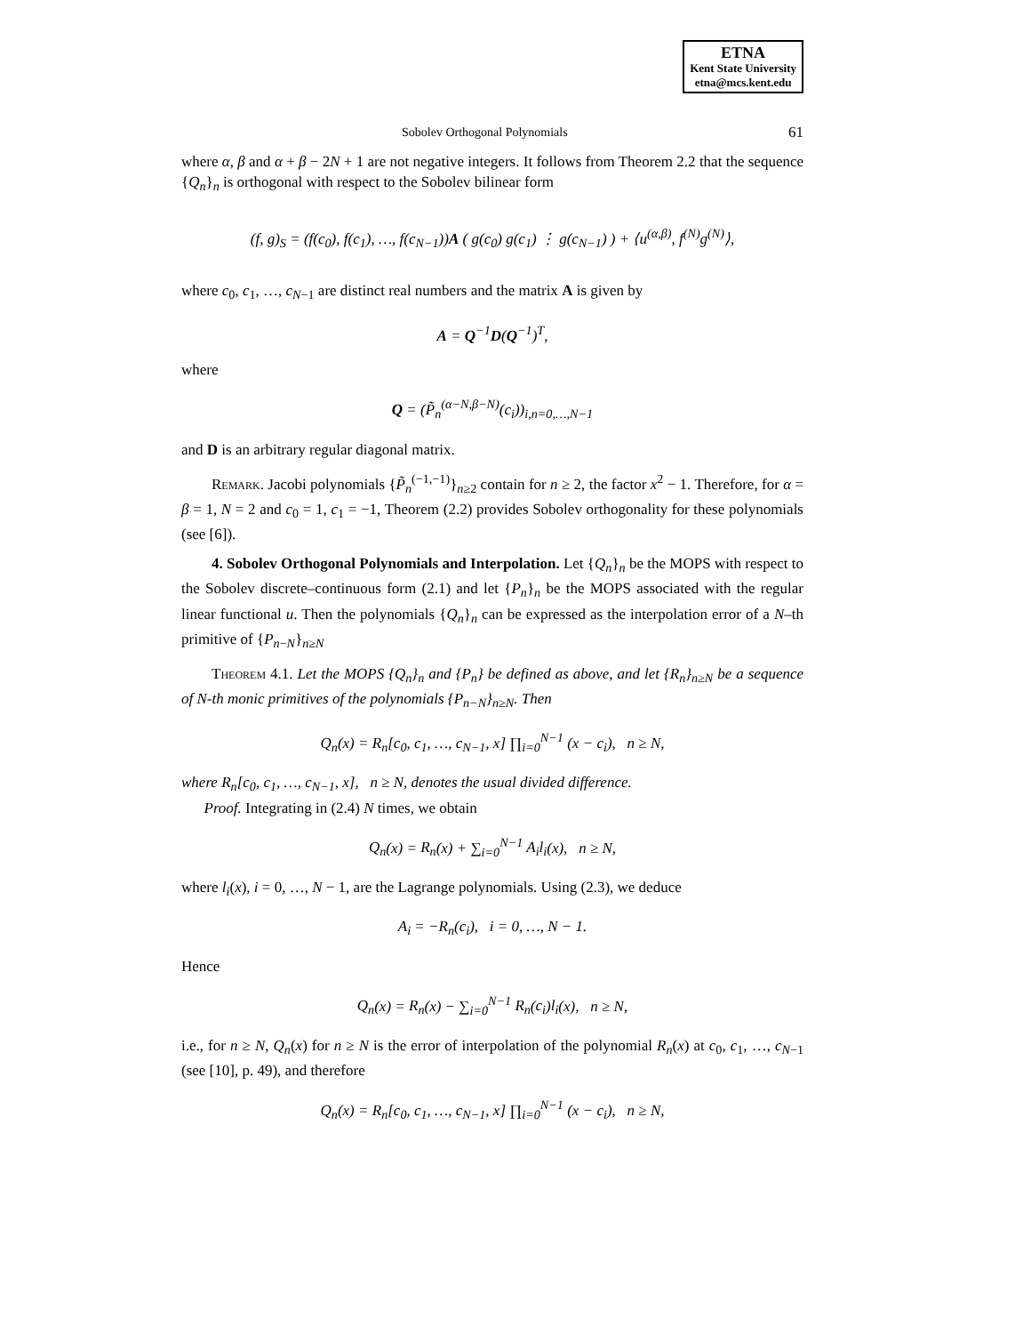ETNA
Kent State University
etna@mcs.kent.edu
Sobolev Orthogonal Polynomials 61
where α, β and α + β − 2N + 1 are not negative integers. It follows from Theorem 2.2 that the sequence {Q<sub>n</sub>}<sub>n</sub> is orthogonal with respect to the Sobolev bilinear form
(f, g)<sub>S</sub> = (f(c<sub>0</sub>), f(c<sub>1</sub>), …, f(c<sub>N−1</sub>))A ( g(c<sub>0</sub>) g(c<sub>1</sub>) ⋮ g(c<sub>N−1</sub>) ) + ⟨u<sup>(α,β)</sup>, f<sup>(N)</sup>g<sup>(N)</sup>⟩,
where c<sub>0</sub>, c<sub>1</sub>, …, c<sub>N−1</sub> are distinct real numbers and the matrix A is given by
A = Q<sup>−1</sup>D(Q<sup>−1</sup>)<sup>T</sup>,
where
Q = (P̃<sub>n</sub><sup>(α−N,β−N)</sup>(c<sub>i</sub>))<sub>i,n=0,…,N−1</sub>
and D is an arbitrary regular diagonal matrix.
Remark. Jacobi polynomials {P̃<sub>n</sub><sup>(−1,−1)</sup>}<sub>n≥2</sub> contain for n ≥ 2, the factor x<sup>2</sup> − 1. Therefore, for α = β = 1, N = 2 and c<sub>0</sub> = 1, c<sub>1</sub> = −1, Theorem (2.2) provides Sobolev orthogonality for these polynomials (see [6]).
4. Sobolev Orthogonal Polynomials and Interpolation. Let {Q<sub>n</sub>}<sub>n</sub> be the MOPS with respect to the Sobolev discrete–continuous form (2.1) and let {P<sub>n</sub>}<sub>n</sub> be the MOPS associated with the regular linear functional u. Then the polynomials {Q<sub>n</sub>}<sub>n</sub> can be expressed as the interpolation error of a N–th primitive of {P<sub>n−N</sub>}<sub>n≥N</sub>
Theorem 4.1. Let the MOPS {Q<sub>n</sub>}<sub>n</sub> and {P<sub>n</sub>} be defined as above, and let {R<sub>n</sub>}<sub>n≥N</sub> be a sequence of N-th monic primitives of the polynomials {P<sub>n−N</sub>}<sub>n≥N</sub>. Then
Q<sub>n</sub>(x) = R<sub>n</sub>[c<sub>0</sub>, c<sub>1</sub>, …, c<sub>N−1</sub>, x] ∏<sub>i=0</sub><sup>N−1</sup> (x − c<sub>i</sub>), n ≥ N,
where R<sub>n</sub>[c<sub>0</sub>, c<sub>1</sub>, …, c<sub>N−1</sub>, x], n ≥ N, denotes the usual divided difference.
Proof. Integrating in (2.4) N times, we obtain
Q<sub>n</sub>(x) = R<sub>n</sub>(x) + ∑<sub>i=0</sub><sup>N−1</sup> A<sub>i</sub>l<sub>i</sub>(x), n ≥ N,
where l<sub>i</sub>(x), i = 0, …, N − 1, are the Lagrange polynomials. Using (2.3), we deduce
A<sub>i</sub> = −R<sub>n</sub>(c<sub>i</sub>), i = 0, …, N − 1.
Hence
Q<sub>n</sub>(x) = R<sub>n</sub>(x) − ∑<sub>i=0</sub><sup>N−1</sup> R<sub>n</sub>(c<sub>i</sub>)l<sub>i</sub>(x), n ≥ N,
i.e., for n ≥ N, Q<sub>n</sub>(x) for n ≥ N is the error of interpolation of the polynomial R<sub>n</sub>(x) at c<sub>0</sub>, c<sub>1</sub>, …, c<sub>N−1</sub> (see [10], p. 49), and therefore
Q<sub>n</sub>(x) = R<sub>n</sub>[c<sub>0</sub>, c<sub>1</sub>, …, c<sub>N−1</sub>, x] ∏<sub>i=0</sub><sup>N−1</sup> (x − c<sub>i</sub>), n ≥ N,